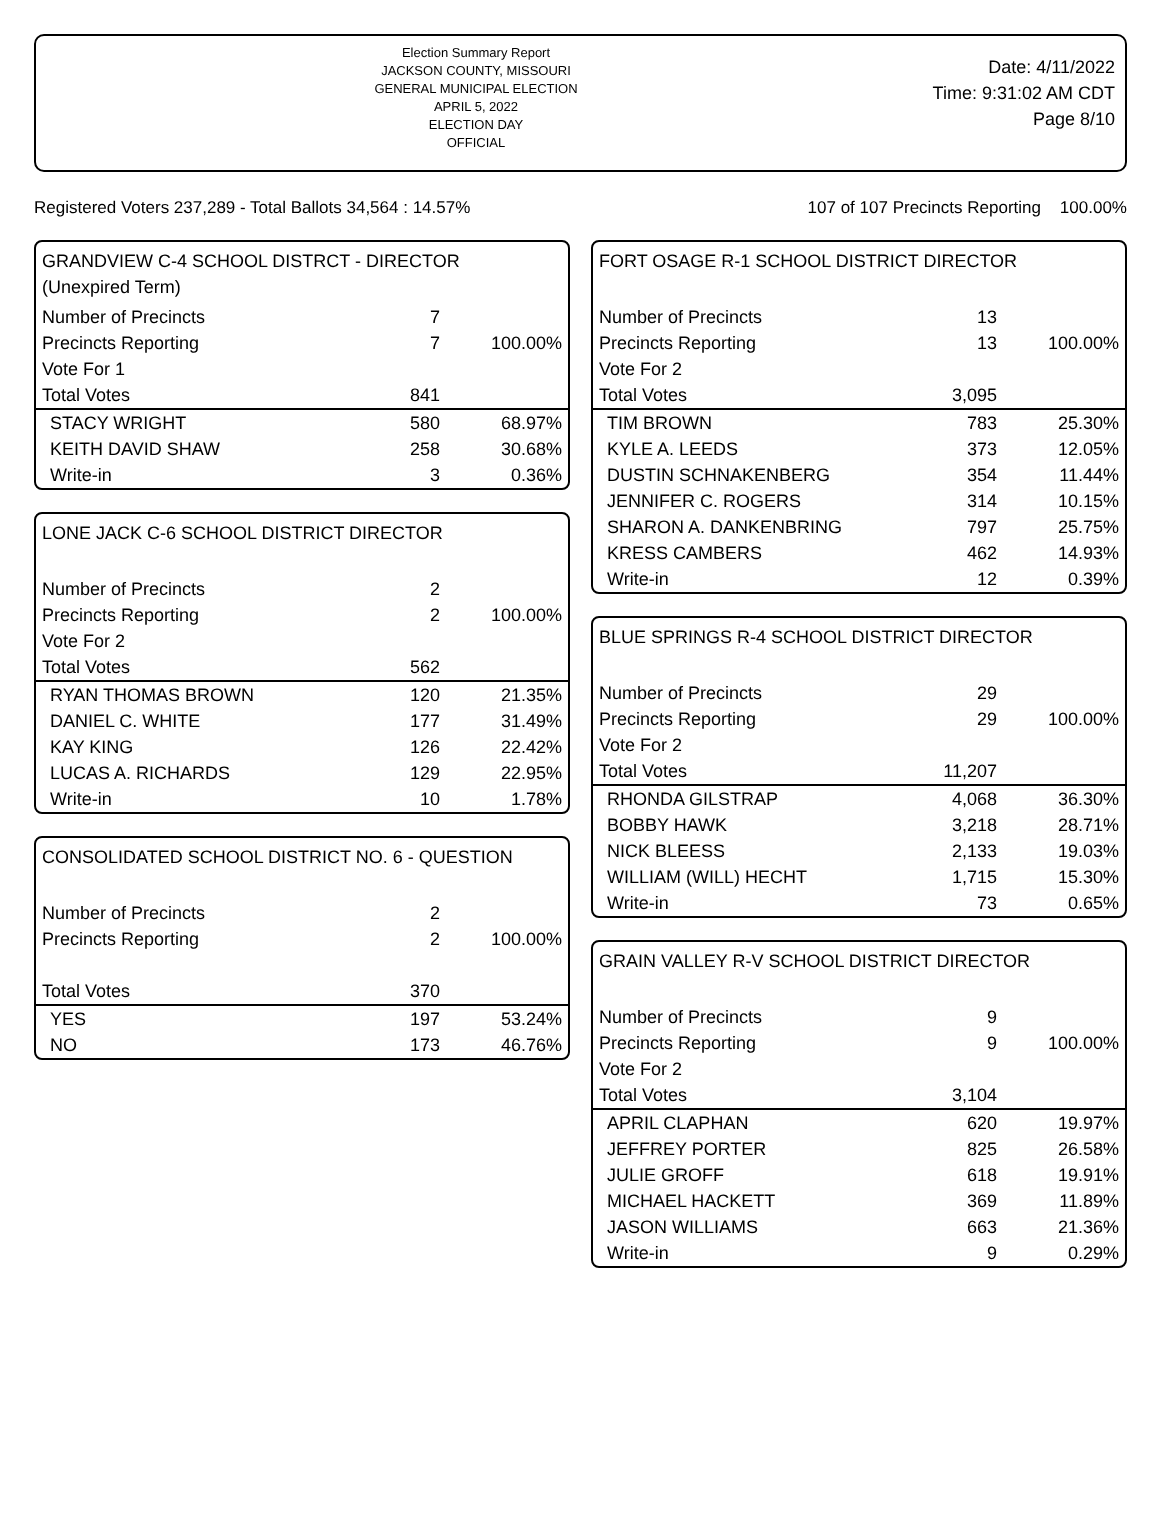Election Summary Report
JACKSON COUNTY, MISSOURI
GENERAL MUNICIPAL ELECTION
APRIL 5, 2022
ELECTION DAY
OFFICIAL
Date: 4/11/2022
Time: 9:31:02 AM CDT
Page 8/10
Registered Voters 237,289 - Total Ballots 34,564 : 14.57% 107 of 107 Precincts Reporting 100.00%
GRANDVIEW C-4 SCHOOL DISTRCT - DIRECTOR
(Unexpired Term)
| Number of Precincts | 7 | |
| Precincts Reporting | 7 | 100.00% |
| Vote For 1 | | |
| Total Votes | 841 | |
| STACY WRIGHT | 580 | 68.97% |
| KEITH DAVID SHAW | 258 | 30.68% |
| Write-in | 3 | 0.36% |
LONE JACK C-6 SCHOOL DISTRICT DIRECTOR
| Number of Precincts | 2 | |
| Precincts Reporting | 2 | 100.00% |
| Vote For 2 | | |
| Total Votes | 562 | |
| RYAN THOMAS BROWN | 120 | 21.35% |
| DANIEL C. WHITE | 177 | 31.49% |
| KAY KING | 126 | 22.42% |
| LUCAS A. RICHARDS | 129 | 22.95% |
| Write-in | 10 | 1.78% |
CONSOLIDATED SCHOOL DISTRICT NO. 6 - QUESTION
| Number of Precincts | 2 | |
| Precincts Reporting | 2 | 100.00% |
| Total Votes | 370 | |
| YES | 197 | 53.24% |
| NO | 173 | 46.76% |
FORT OSAGE R-1 SCHOOL DISTRICT DIRECTOR
| Number of Precincts | 13 | |
| Precincts Reporting | 13 | 100.00% |
| Vote For 2 | | |
| Total Votes | 3,095 | |
| TIM BROWN | 783 | 25.30% |
| KYLE A. LEEDS | 373 | 12.05% |
| DUSTIN SCHNAKENBERG | 354 | 11.44% |
| JENNIFER C. ROGERS | 314 | 10.15% |
| SHARON A. DANKENBRING | 797 | 25.75% |
| KRESS CAMBERS | 462 | 14.93% |
| Write-in | 12 | 0.39% |
BLUE SPRINGS R-4 SCHOOL DISTRICT DIRECTOR
| Number of Precincts | 29 | |
| Precincts Reporting | 29 | 100.00% |
| Vote For 2 | | |
| Total Votes | 11,207 | |
| RHONDA GILSTRAP | 4,068 | 36.30% |
| BOBBY HAWK | 3,218 | 28.71% |
| NICK BLEESS | 2,133 | 19.03% |
| WILLIAM (WILL) HECHT | 1,715 | 15.30% |
| Write-in | 73 | 0.65% |
GRAIN VALLEY R-V SCHOOL DISTRICT DIRECTOR
| Number of Precincts | 9 | |
| Precincts Reporting | 9 | 100.00% |
| Vote For 2 | | |
| Total Votes | 3,104 | |
| APRIL CLAPHAN | 620 | 19.97% |
| JEFFREY PORTER | 825 | 26.58% |
| JULIE GROFF | 618 | 19.91% |
| MICHAEL HACKETT | 369 | 11.89% |
| JASON WILLIAMS | 663 | 21.36% |
| Write-in | 9 | 0.29% |